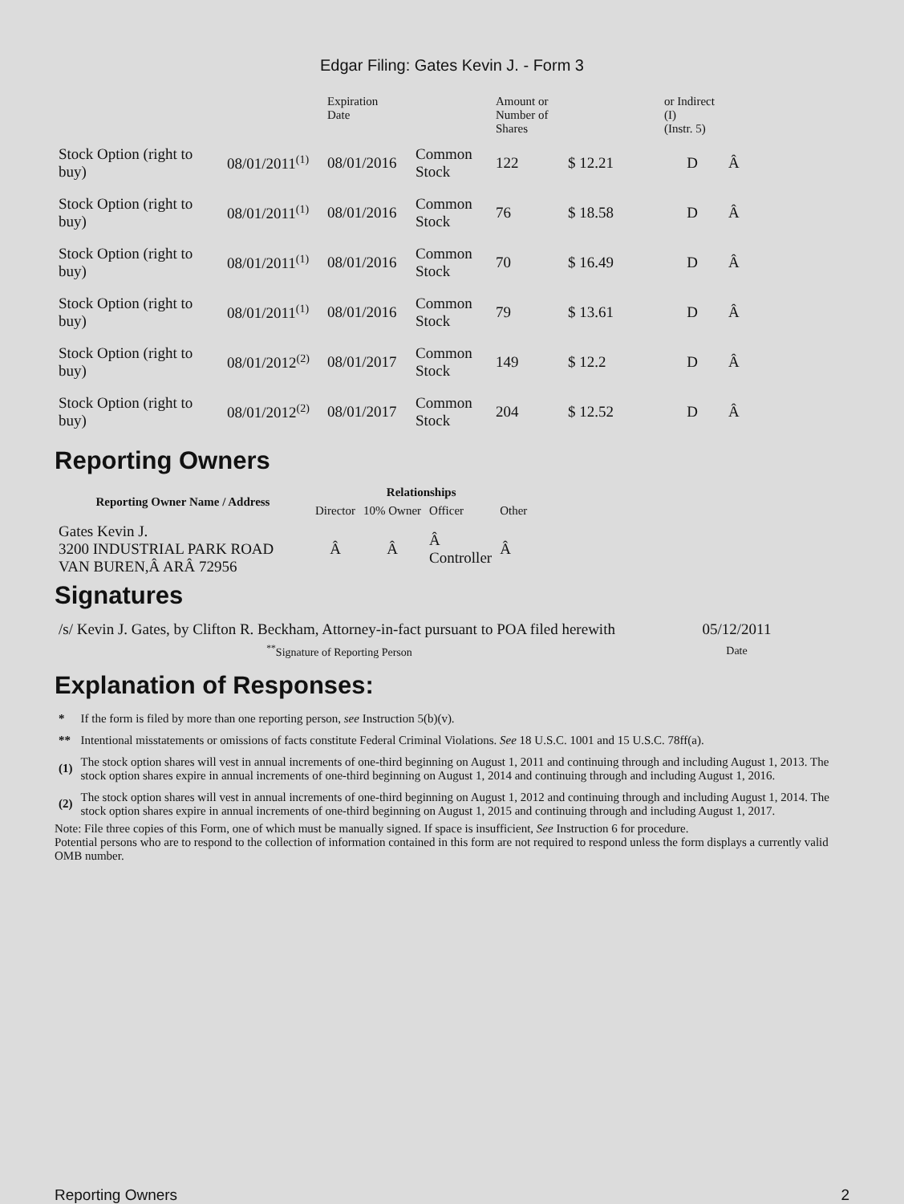Edgar Filing: Gates Kevin J. - Form 3
| | | Expiration Date | | Amount or Number of Shares | | or Indirect (I) (Instr. 5) | |
| Stock Option (right to buy) | 08/01/2011<sup>(1)</sup> | 08/01/2016 | Common Stock | 122 | $ 12.21 | D | Â |
| Stock Option (right to buy) | 08/01/2011<sup>(1)</sup> | 08/01/2016 | Common Stock | 76 | $ 18.58 | D | Â |
| Stock Option (right to buy) | 08/01/2011<sup>(1)</sup> | 08/01/2016 | Common Stock | 70 | $ 16.49 | D | Â |
| Stock Option (right to buy) | 08/01/2011<sup>(1)</sup> | 08/01/2016 | Common Stock | 79 | $ 13.61 | D | Â |
| Stock Option (right to buy) | 08/01/2012<sup>(2)</sup> | 08/01/2017 | Common Stock | 149 | $ 12.2 | D | Â |
| Stock Option (right to buy) | 08/01/2012<sup>(2)</sup> | 08/01/2017 | Common Stock | 204 | $ 12.52 | D | Â |
Reporting Owners
| Reporting Owner Name / Address | Relationships | | | |
| --- | --- | --- | --- | --- |
| | Director | 10% Owner | Officer | Other |
| Gates Kevin J. 3200 INDUSTRIAL PARK ROAD VAN BUREN,Â ARÂ 72956 | Â | Â | Â Controller | Â |
Signatures
| /s/ Kevin J. Gates, by Clifton R. Beckham, Attorney-in-fact pursuant to POA filed herewith | 05/12/2011 |
| <sup>**</sup> Signature of Reporting Person | Date |
Explanation of Responses:
| * | If the form is filed by more than one reporting person, see Instruction 5(b)(v). |
| ** | Intentional misstatements or omissions of facts constitute Federal Criminal Violations. See 18 U.S.C. 1001 and 15 U.S.C. 78ff(a). |
| (1) | The stock option shares will vest in annual increments of one-third beginning on August 1, 2011 and continuing through and including August 1, 2013. The stock option shares expire in annual increments of one-third beginning on August 1, 2014 and continuing through and including August 1, 2016. |
| (2) | The stock option shares will vest in annual increments of one-third beginning on August 1, 2012 and continuing through and including August 1, 2014. The stock option shares expire in annual increments of one-third beginning on August 1, 2015 and continuing through and including August 1, 2017. |
Note: File three copies of this Form, one of which must be manually signed. If space is insufficient, See Instruction 6 for procedure.
Potential persons who are to respond to the collection of information contained in this form are not required to respond unless the form displays a currently valid OMB number.
Reporting Owners 2